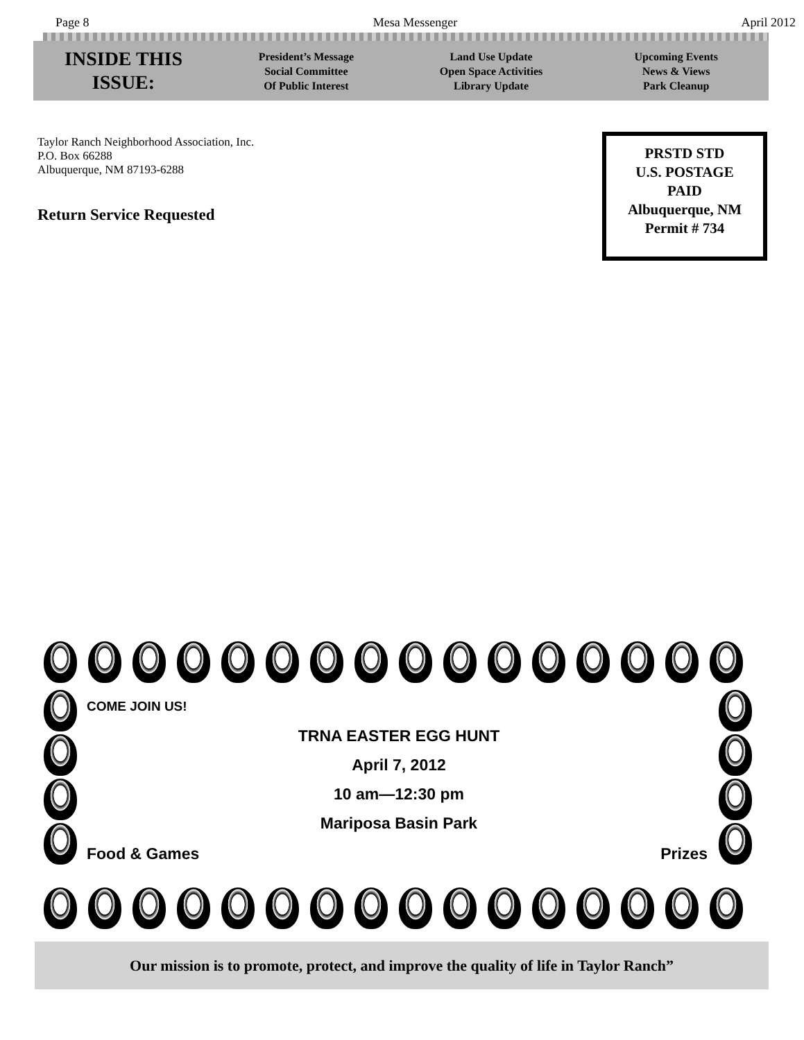Page 8 Mesa Messenger April 2012
INSIDE THIS
ISSUE:
President’s Message
Social Committee
Of Public Interest
Land Use Update
Open Space Activities
Library Update
Upcoming Events
News & Views
Park Cleanup
Taylor Ranch Neighborhood Association, Inc.
P.O. Box 66288
Albuquerque, NM 87193-6288
Return Service Requested
PRSTD STD
U.S. POSTAGE
PAID
Albuquerque, NM
Permit # 734
COME JOIN US!
TRNA EASTER EGG HUNT
April 7, 2012
10 am—12:30 pm
Mariposa Basin Park
Food & Games Prizes
Our mission is to promote, protect, and improve the quality of life in Taylor Ranch”